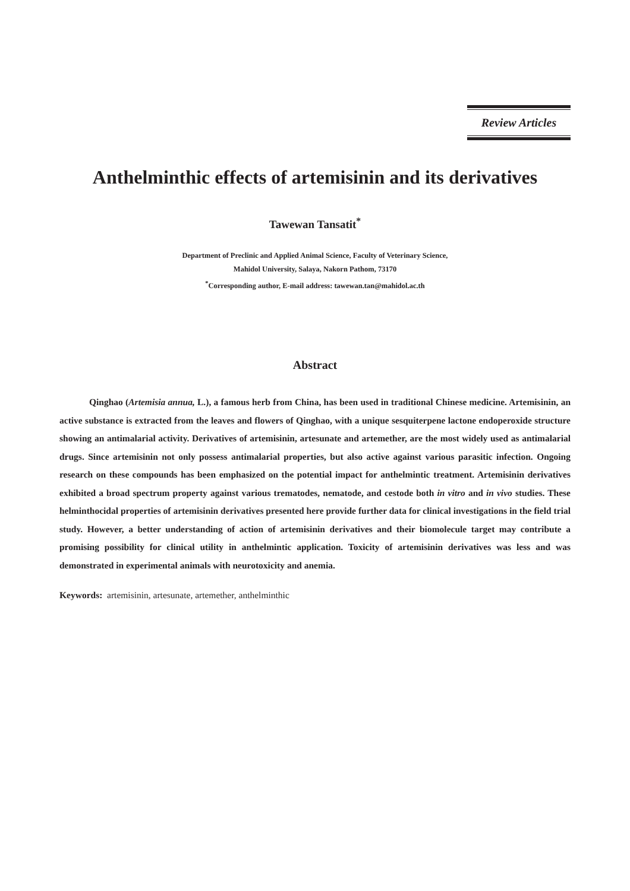Review Articles
Anthelminthic effects of artemisinin and its derivatives
Tawewan Tansatit<sup>*</sup>
Department of Preclinic and Applied Animal Science, Faculty of Veterinary Science,
Mahidol University, Salaya, Nakorn Pathom, 73170
<sup>*</sup> Corresponding author, E-mail address: tawewan.tan@mahidol.ac.th
Abstract
Qinghao (Artemisia annua, L.), a famous herb from China, has been used in traditional Chinese medicine. Artemisinin, an active substance is extracted from the leaves and flowers of Qinghao, with a unique sesquiterpene lactone endoperoxide structure showing an antimalarial activity. Derivatives of artemisinin, artesunate and artemether, are the most widely used as antimalarial drugs. Since artemisinin not only possess antimalarial properties, but also active against various parasitic infection. Ongoing research on these compounds has been emphasized on the potential impact for anthelmintic treatment. Artemisinin derivatives exhibited a broad spectrum property against various trematodes, nematode, and cestode both in vitro and in vivo studies. These helminthocidal properties of artemisinin derivatives presented here provide further data for clinical investigations in the field trial study. However, a better understanding of action of artemisinin derivatives and their biomolecule target may contribute a promising possibility for clinical utility in anthelmintic application. Toxicity of artemisinin derivatives was less and was demonstrated in experimental animals with neurotoxicity and anemia.
Keywords: artemisinin, artesunate, artemether, anthelminthic